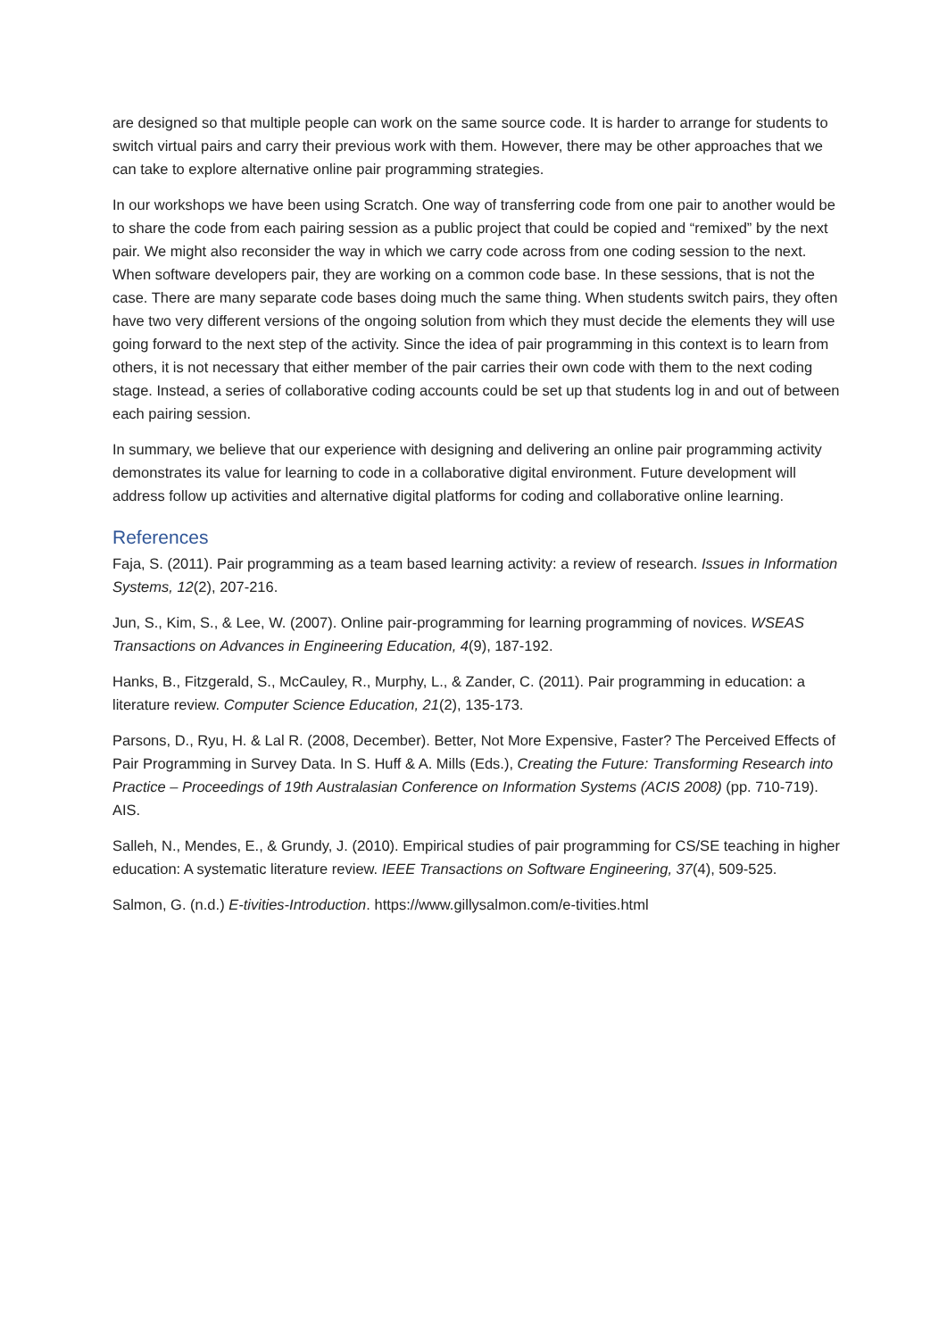are designed so that multiple people can work on the same source code. It is harder to arrange for students to switch virtual pairs and carry their previous work with them. However, there may be other approaches that we can take to explore alternative online pair programming strategies.
In our workshops we have been using Scratch. One way of transferring code from one pair to another would be to share the code from each pairing session as a public project that could be copied and “remixed” by the next pair. We might also reconsider the way in which we carry code across from one coding session to the next. When software developers pair, they are working on a common code base. In these sessions, that is not the case. There are many separate code bases doing much the same thing. When students switch pairs, they often have two very different versions of the ongoing solution from which they must decide the elements they will use going forward to the next step of the activity. Since the idea of pair programming in this context is to learn from others, it is not necessary that either member of the pair carries their own code with them to the next coding stage. Instead, a series of collaborative coding accounts could be set up that students log in and out of between each pairing session.
In summary, we believe that our experience with designing and delivering an online pair programming activity demonstrates its value for learning to code in a collaborative digital environment. Future development will address follow up activities and alternative digital platforms for coding and collaborative online learning.
References
Faja, S. (2011). Pair programming as a team based learning activity: a review of research. Issues in Information Systems, 12(2), 207-216.
Jun, S., Kim, S., & Lee, W. (2007). Online pair-programming for learning programming of novices. WSEAS Transactions on Advances in Engineering Education, 4(9), 187-192.
Hanks, B., Fitzgerald, S., McCauley, R., Murphy, L., & Zander, C. (2011). Pair programming in education: a literature review. Computer Science Education, 21(2), 135-173.
Parsons, D., Ryu, H. & Lal R. (2008, December). Better, Not More Expensive, Faster? The Perceived Effects of Pair Programming in Survey Data. In S. Huff & A. Mills (Eds.), Creating the Future: Transforming Research into Practice – Proceedings of 19th Australasian Conference on Information Systems (ACIS 2008) (pp. 710-719). AIS.
Salleh, N., Mendes, E., & Grundy, J. (2010). Empirical studies of pair programming for CS/SE teaching in higher education: A systematic literature review. IEEE Transactions on Software Engineering, 37(4), 509-525.
Salmon, G. (n.d.) E-tivities-Introduction. https://www.gillysalmon.com/e-tivities.html